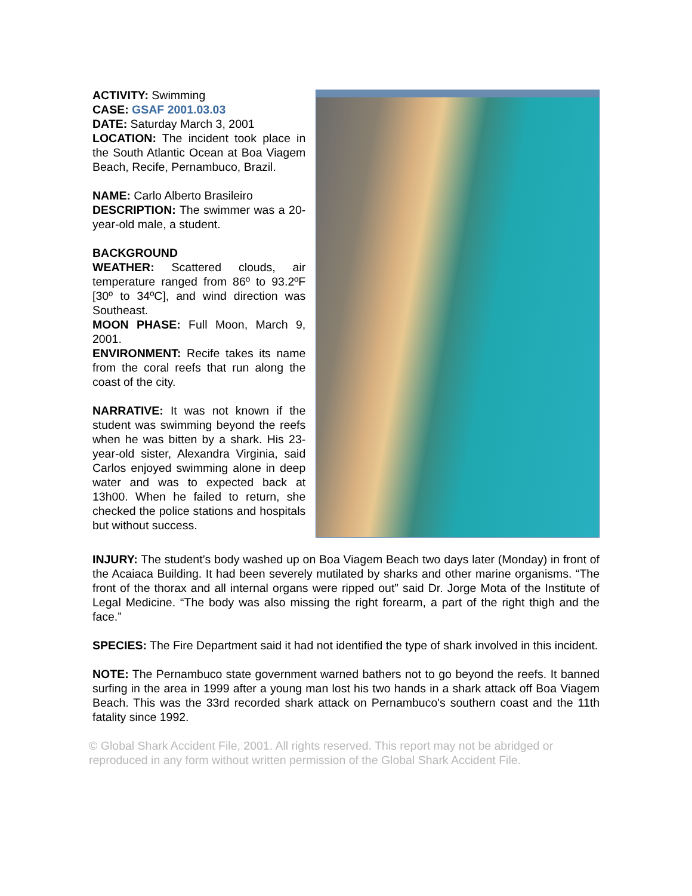ACTIVITY: Swimming
CASE: GSAF 2001.03.03
DATE: Saturday March 3, 2001
LOCATION: The incident took place in the South Atlantic Ocean at Boa Viagem Beach, Recife, Pernambuco, Brazil.
NAME: Carlo Alberto Brasileiro
DESCRIPTION: The swimmer was a 20-year-old male, a student.
BACKGROUND
WEATHER: Scattered clouds, air temperature ranged from 86º to 93.2ºF [30º to 34ºC], and wind direction was Southeast.
MOON PHASE: Full Moon, March 9, 2001.
ENVIRONMENT: Recife takes its name from the coral reefs that run along the coast of the city.
NARRATIVE: It was not known if the student was swimming beyond the reefs when he was bitten by a shark. His 23-year-old sister, Alexandra Virginia, said Carlos enjoyed swimming alone in deep water and was to expected back at 13h00. When he failed to return, she checked the police stations and hospitals but without success.
INJURY: The student’s body washed up on Boa Viagem Beach two days later (Monday) in front of the Acaiaca Building. It had been severely mutilated by sharks and other marine organisms. “The front of the thorax and all internal organs were ripped out” said Dr. Jorge Mota of the Institute of Legal Medicine. “The body was also missing the right forearm, a part of the right thigh and the face.”
SPECIES: The Fire Department said it had not identified the type of shark involved in this incident.
NOTE: The Pernambuco state government warned bathers not to go beyond the reefs. It banned surfing in the area in 1999 after a young man lost his two hands in a shark attack off Boa Viagem Beach. This was the 33rd recorded shark attack on Pernambuco's southern coast and the 11th fatality since 1992.
© Global Shark Accident File, 2001. All rights reserved. This report may not be abridged or reproduced in any form without written permission of the Global Shark Accident File.